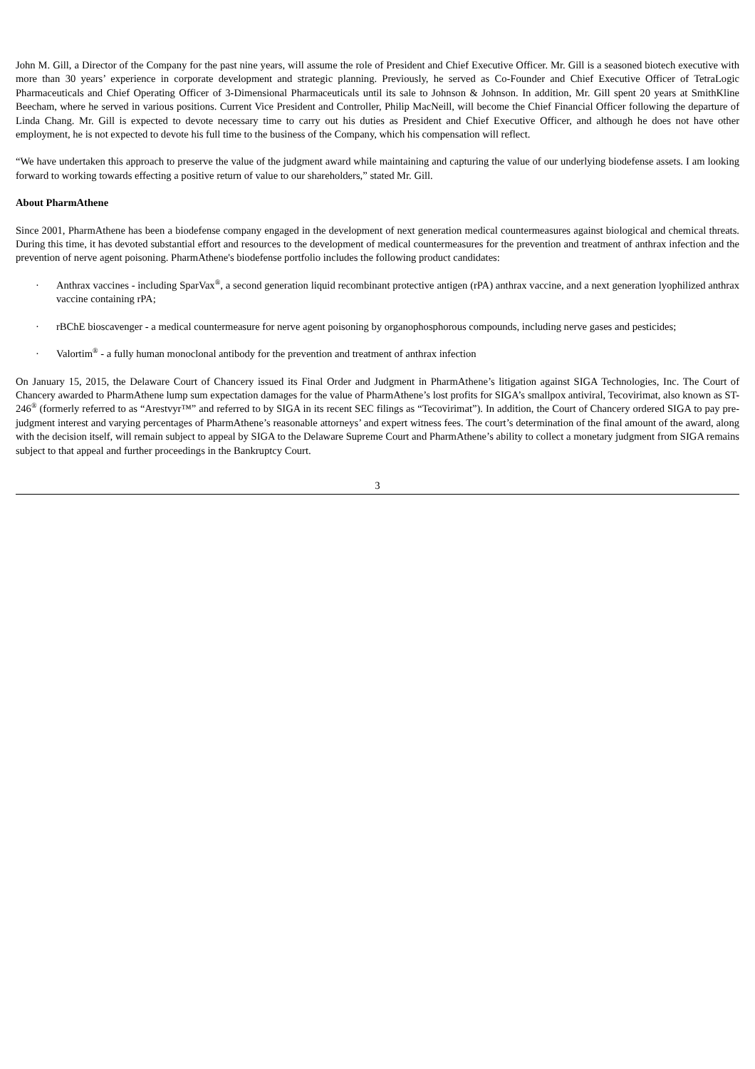John M. Gill, a Director of the Company for the past nine years, will assume the role of President and Chief Executive Officer. Mr. Gill is a seasoned biotech executive with more than 30 years’ experience in corporate development and strategic planning. Previously, he served as Co-Founder and Chief Executive Officer of TetraLogic Pharmaceuticals and Chief Operating Officer of 3-Dimensional Pharmaceuticals until its sale to Johnson & Johnson. In addition, Mr. Gill spent 20 years at SmithKline Beecham, where he served in various positions. Current Vice President and Controller, Philip MacNeill, will become the Chief Financial Officer following the departure of Linda Chang. Mr. Gill is expected to devote necessary time to carry out his duties as President and Chief Executive Officer, and although he does not have other employment, he is not expected to devote his full time to the business of the Company, which his compensation will reflect.
“We have undertaken this approach to preserve the value of the judgment award while maintaining and capturing the value of our underlying biodefense assets. I am looking forward to working towards effecting a positive return of value to our shareholders,” stated Mr. Gill.
About PharmAthene
Since 2001, PharmAthene has been a biodefense company engaged in the development of next generation medical countermeasures against biological and chemical threats. During this time, it has devoted substantial effort and resources to the development of medical countermeasures for the prevention and treatment of anthrax infection and the prevention of nerve agent poisoning. PharmAthene's biodefense portfolio includes the following product candidates:
· Anthrax vaccines - including SparVax<sup>®</sup>, a second generation liquid recombinant protective antigen (rPA) anthrax vaccine, and a next generation lyophilized anthrax vaccine containing rPA;
· rBChE bioscavenger - a medical countermeasure for nerve agent poisoning by organophosphorous compounds, including nerve gases and pesticides;
· Valortim<sup>®</sup> - a fully human monoclonal antibody for the prevention and treatment of anthrax infection
On January 15, 2015, the Delaware Court of Chancery issued its Final Order and Judgment in PharmAthene’s litigation against SIGA Technologies, Inc. The Court of Chancery awarded to PharmAthene lump sum expectation damages for the value of PharmAthene’s lost profits for SIGA’s smallpox antiviral, Tecovirimat, also known as ST-246<sup>®</sup> (formerly referred to as “Arestvyr™” and referred to by SIGA in its recent SEC filings as “Tecovirimat”). In addition, the Court of Chancery ordered SIGA to pay pre-judgment interest and varying percentages of PharmAthene’s reasonable attorneys’ and expert witness fees. The court’s determination of the final amount of the award, along with the decision itself, will remain subject to appeal by SIGA to the Delaware Supreme Court and PharmAthene’s ability to collect a monetary judgment from SIGA remains subject to that appeal and further proceedings in the Bankruptcy Court.
3